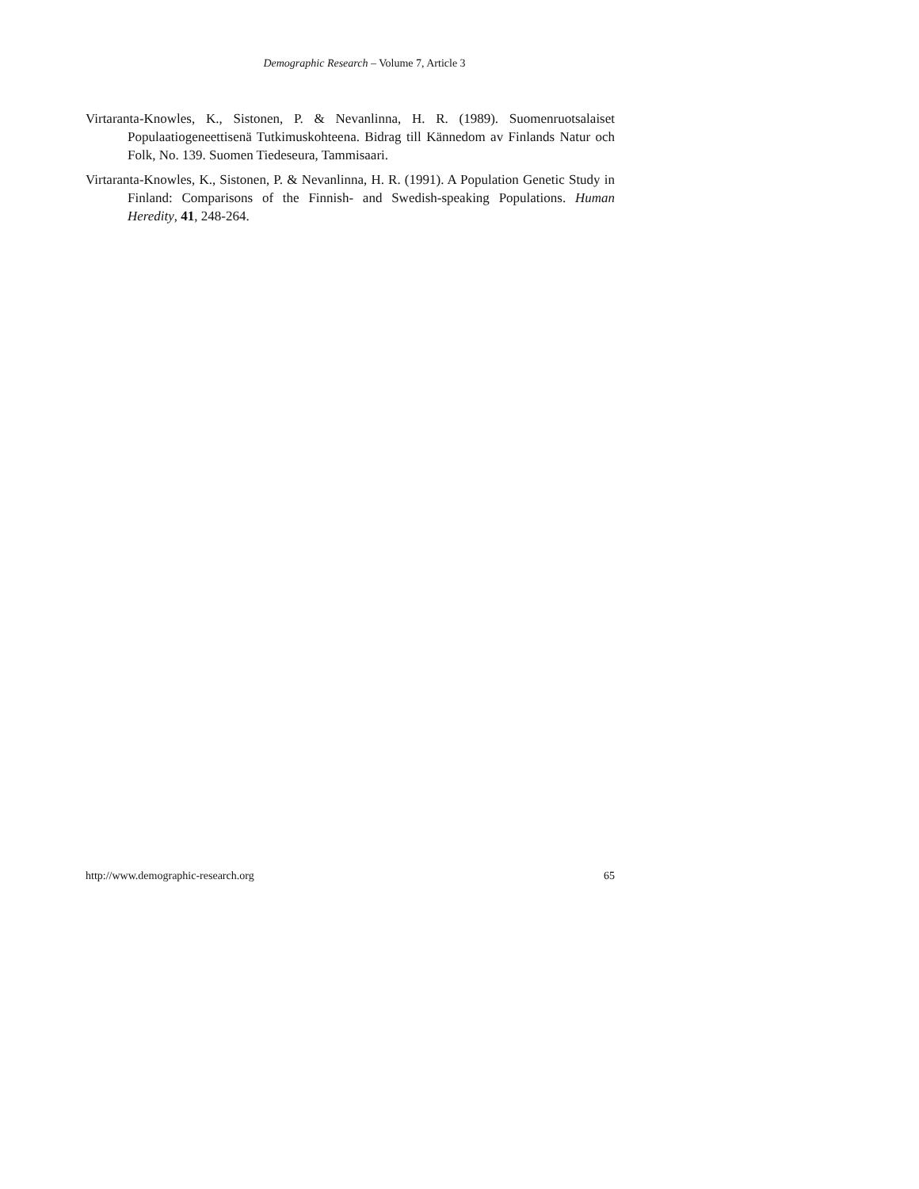Demographic Research – Volume 7, Article 3
Virtaranta-Knowles, K., Sistonen, P. & Nevanlinna, H. R. (1989). Suomenruotsalaiset Populaatiogeneettisenä Tutkimuskohteena. Bidrag till Kännedom av Finlands Natur och Folk, No. 139. Suomen Tiedeseura, Tammisaari.
Virtaranta-Knowles, K., Sistonen, P. & Nevanlinna, H. R. (1991). A Population Genetic Study in Finland: Comparisons of the Finnish- and Swedish-speaking Populations. Human Heredity, 41, 248-264.
http://www.demographic-research.org 65